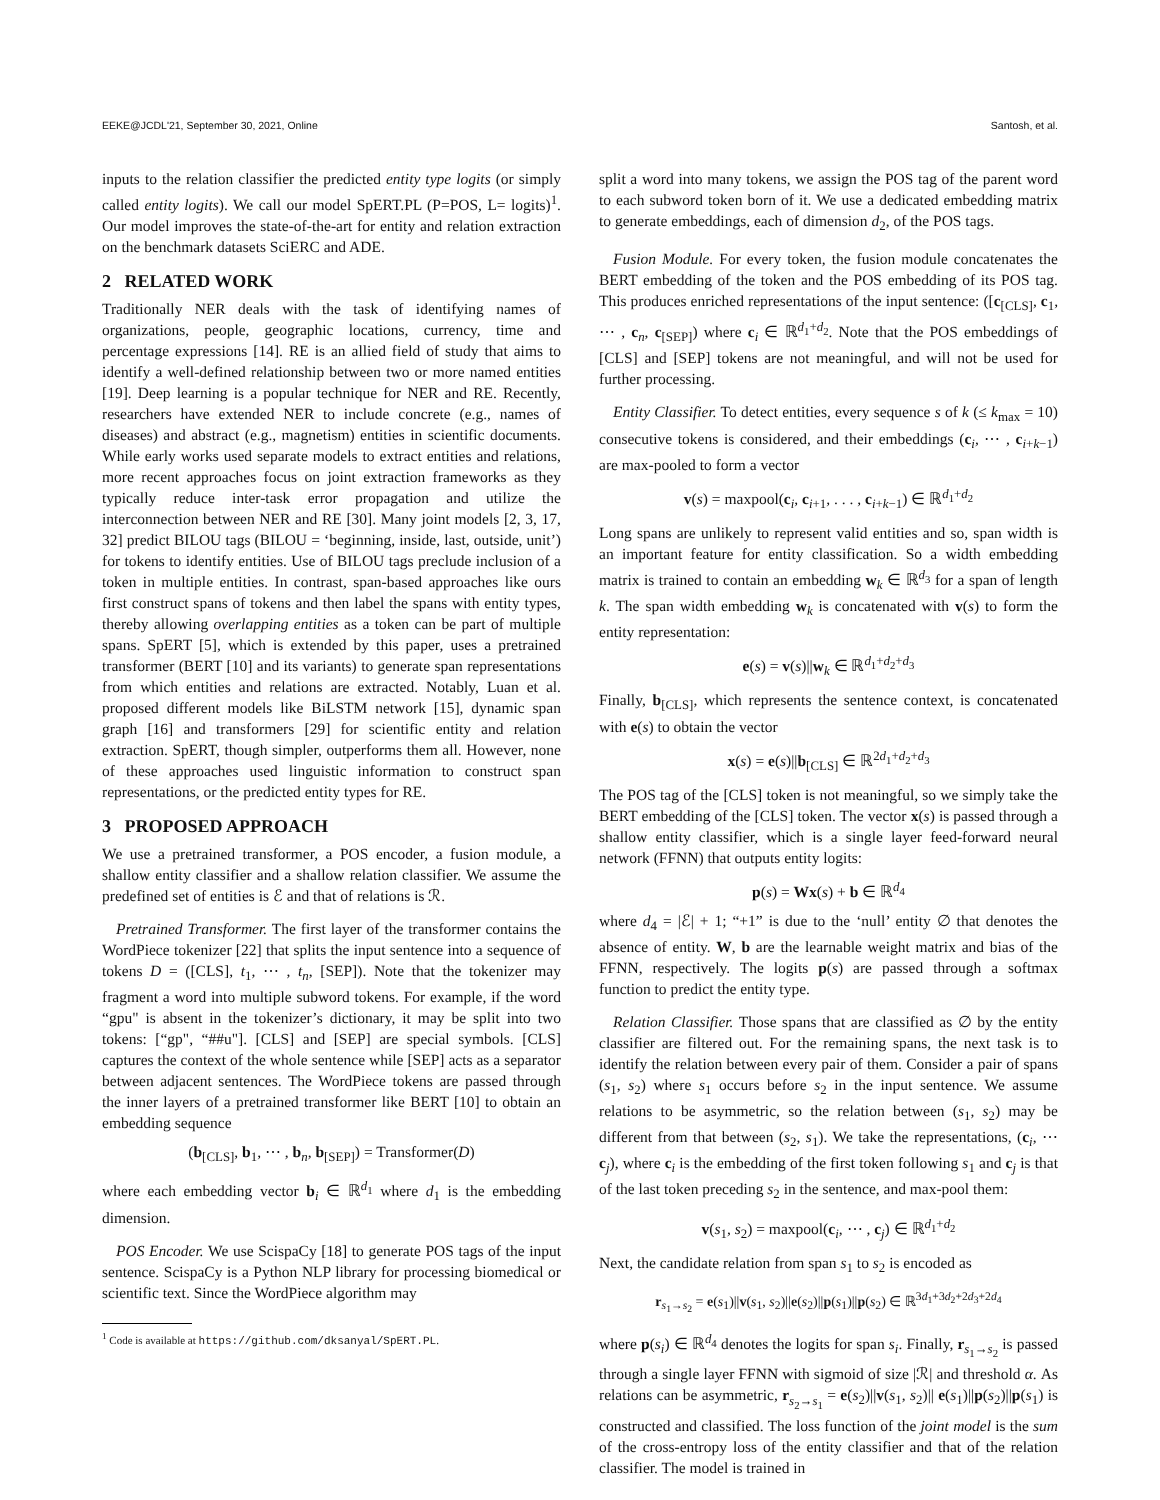EEKE@JCDL'21, September 30, 2021, Online Santosh, et al.
inputs to the relation classifier the predicted entity type logits (or simply called entity logits). We call our model SpERT.PL (P=POS, L= logits)<sup>1</sup>. Our model improves the state-of-the-art for entity and relation extraction on the benchmark datasets SciERC and ADE.
2 RELATED WORK
Traditionally NER deals with the task of identifying names of organizations, people, geographic locations, currency, time and percentage expressions [14]. RE is an allied field of study that aims to identify a well-defined relationship between two or more named entities [19]. Deep learning is a popular technique for NER and RE. Recently, researchers have extended NER to include concrete (e.g., names of diseases) and abstract (e.g., magnetism) entities in scientific documents. While early works used separate models to extract entities and relations, more recent approaches focus on joint extraction frameworks as they typically reduce inter-task error propagation and utilize the interconnection between NER and RE [30]. Many joint models [2, 3, 17, 32] predict BILOU tags (BILOU = ‘beginning, inside, last, outside, unit’) for tokens to identify entities. Use of BILOU tags preclude inclusion of a token in multiple entities. In contrast, span-based approaches like ours first construct spans of tokens and then label the spans with entity types, thereby allowing overlapping entities as a token can be part of multiple spans. SpERT [5], which is extended by this paper, uses a pretrained transformer (BERT [10] and its variants) to generate span representations from which entities and relations are extracted. Notably, Luan et al. proposed different models like BiLSTM network [15], dynamic span graph [16] and transformers [29] for scientific entity and relation extraction. SpERT, though simpler, outperforms them all. However, none of these approaches used linguistic information to construct span representations, or the predicted entity types for RE.
3 PROPOSED APPROACH
We use a pretrained transformer, a POS encoder, a fusion module, a shallow entity classifier and a shallow relation classifier. We assume the predefined set of entities is ℰ and that of relations is ℛ.
Pretrained Transformer. The first layer of the transformer contains the WordPiece tokenizer [22] that splits the input sentence into a sequence of tokens D = ([CLS], t<sub>1</sub>, ⋯ , t<sub>n</sub>, [SEP]). Note that the tokenizer may fragment a word into multiple subword tokens. For example, if the word “gpu" is absent in the tokenizer’s dictionary, it may be split into two tokens: [“gp", “##u"]. [CLS] and [SEP] are special symbols. [CLS] captures the context of the whole sentence while [SEP] acts as a separator between adjacent sentences. The WordPiece tokens are passed through the inner layers of a pretrained transformer like BERT [10] to obtain an embedding sequence
(b<sub>[CLS]</sub>, b<sub>1</sub>, ⋯ , b<sub>n</sub>, b<sub>[SEP]</sub>) = Transformer(D)
where each embedding vector b<sub>i</sub> ∈ ℝ<sup>d<sub>1</sub></sup> where d<sub>1</sub> is the embedding dimension.
POS Encoder. We use ScispaCy [18] to generate POS tags of the input sentence. ScispaCy is a Python NLP library for processing biomedical or scientific text. Since the WordPiece algorithm may
<sup>1</sup> Code is available at https://github.com/dksanyal/SpERT.PL.
split a word into many tokens, we assign the POS tag of the parent word to each subword token born of it. We use a dedicated embedding matrix to generate embeddings, each of dimension d<sub>2</sub>, of the POS tags.
Fusion Module. For every token, the fusion module concatenates the BERT embedding of the token and the POS embedding of its POS tag. This produces enriched representations of the input sentence: ([c<sub>[CLS]</sub>, c<sub>1</sub>, ⋯ , c<sub>n</sub>, c<sub>[SEP]</sub>) where c<sub>i</sub> ∈ ℝ<sup>d<sub>1</sub>+d<sub>2</sub></sup>. Note that the POS embeddings of [CLS] and [SEP] tokens are not meaningful, and will not be used for further processing.
Entity Classifier. To detect entities, every sequence s of k (≤ k<sub>max</sub> = 10) consecutive tokens is considered, and their embeddings (c<sub>i</sub>, ⋯ , c<sub>i+k−1</sub>) are max-pooled to form a vector
v(s) = maxpool(c<sub>i</sub>, c<sub>i+1</sub>, . . . , c<sub>i+k−1</sub>) ∈ ℝ<sup>d<sub>1</sub>+d<sub>2</sub></sup>
Long spans are unlikely to represent valid entities and so, span width is an important feature for entity classification. So a width embedding matrix is trained to contain an embedding w<sub>k</sub> ∈ ℝ<sup>d<sub>3</sub></sup> for a span of length k. The span width embedding w<sub>k</sub> is concatenated with v(s) to form the entity representation:
e(s) = v(s)||w<sub>k</sub> ∈ ℝ<sup>d<sub>1</sub>+d<sub>2</sub>+d<sub>3</sub></sup>
Finally, b<sub>[CLS]</sub>, which represents the sentence context, is concatenated with e(s) to obtain the vector
x(s) = e(s)||b<sub>[CLS]</sub> ∈ ℝ<sup>2d<sub>1</sub>+d<sub>2</sub>+d<sub>3</sub></sup>
The POS tag of the [CLS] token is not meaningful, so we simply take the BERT embedding of the [CLS] token. The vector x(s) is passed through a shallow entity classifier, which is a single layer feed-forward neural network (FFNN) that outputs entity logits:
p(s) = Wx(s) + b ∈ ℝ<sup>d<sub>4</sub></sup>
where d<sub>4</sub> = |ℰ| + 1; “+1” is due to the ‘null’ entity ∅ that denotes the absence of entity. W, b are the learnable weight matrix and bias of the FFNN, respectively. The logits p(s) are passed through a softmax function to predict the entity type.
Relation Classifier. Those spans that are classified as ∅ by the entity classifier are filtered out. For the remaining spans, the next task is to identify the relation between every pair of them. Consider a pair of spans (s<sub>1</sub>, s<sub>2</sub>) where s<sub>1</sub> occurs before s<sub>2</sub> in the input sentence. We assume relations to be asymmetric, so the relation between (s<sub>1</sub>, s<sub>2</sub>) may be different from that between (s<sub>2</sub>, s<sub>1</sub>). We take the representations, (c<sub>i</sub>, ⋯ c<sub>j</sub>), where c<sub>i</sub> is the embedding of the first token following s<sub>1</sub> and c<sub>j</sub> is that of the last token preceding s<sub>2</sub> in the sentence, and max-pool them:
v(s<sub>1</sub>, s<sub>2</sub>) = maxpool(c<sub>i</sub>, ⋯ , c<sub>j</sub>) ∈ ℝ<sup>d<sub>1</sub>+d<sub>2</sub></sup>
Next, the candidate relation from span s<sub>1</sub> to s<sub>2</sub> is encoded as
r<sub>s<sub>1</sub>→s<sub>2</sub></sub> = e(s<sub>1</sub>)||v(s<sub>1</sub>, s<sub>2</sub>)||e(s<sub>2</sub>)||p(s<sub>1</sub>)||p(s<sub>2</sub>) ∈ ℝ<sup>3d<sub>1</sub>+3d<sub>2</sub>+2d<sub>3</sub>+2d<sub>4</sub></sup>
where p(s<sub>i</sub>) ∈ ℝ<sup>d<sub>4</sub></sup> denotes the logits for span s<sub>i</sub>. Finally, r<sub>s<sub>1</sub>→s<sub>2</sub></sub> is passed through a single layer FFNN with sigmoid of size |ℛ| and threshold α. As relations can be asymmetric, r<sub>s<sub>2</sub>→s<sub>1</sub></sub> = e(s<sub>2</sub>)||v(s<sub>1</sub>, s<sub>2</sub>)|| e(s<sub>1</sub>)||p(s<sub>2</sub>)||p(s<sub>1</sub>) is constructed and classified. The loss function of the joint model is the sum of the cross-entropy loss of the entity classifier and that of the relation classifier. The model is trained in